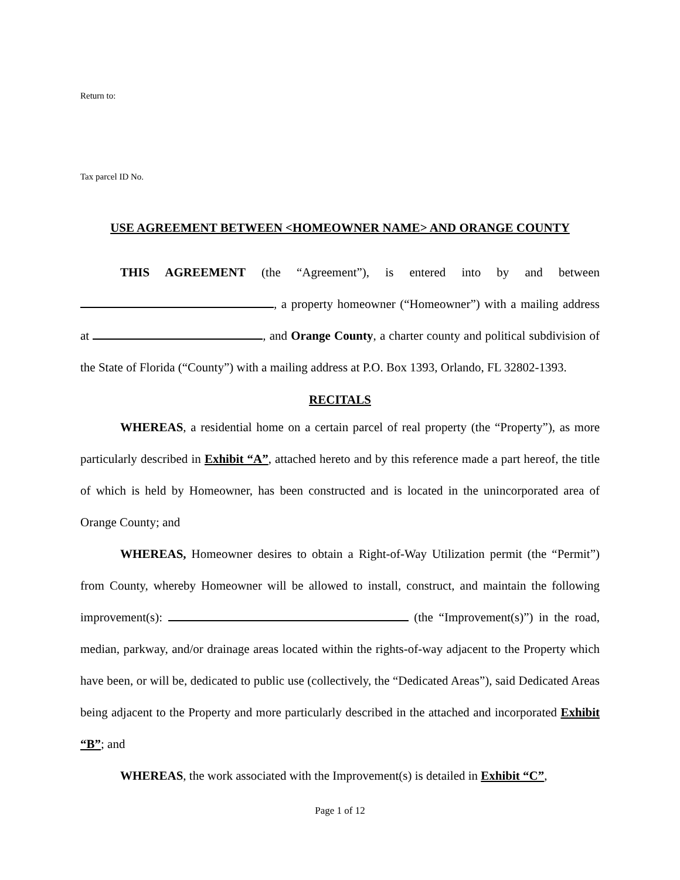Return to:
Tax parcel ID No.
USE AGREEMENT BETWEEN <HOMEOWNER NAME> AND ORANGE COUNTY
THIS AGREEMENT (the “Agreement”), is entered into by and between , a property homeowner (“Homeowner”) with a mailing address at , and Orange County, a charter county and political subdivision of the State of Florida (“County”) with a mailing address at P.O. Box 1393, Orlando, FL 32802-1393.
RECITALS
WHEREAS, a residential home on a certain parcel of real property (the “Property”), as more particularly described in Exhibit “A”, attached hereto and by this reference made a part hereof, the title of which is held by Homeowner, has been constructed and is located in the unincorporated area of Orange County; and
WHEREAS, Homeowner desires to obtain a Right-of-Way Utilization permit (the “Permit”) from County, whereby Homeowner will be allowed to install, construct, and maintain the following improvement(s): (the “Improvement(s)”) in the road, median, parkway, and/or drainage areas located within the rights-of-way adjacent to the Property which have been, or will be, dedicated to public use (collectively, the “Dedicated Areas”), said Dedicated Areas being adjacent to the Property and more particularly described in the attached and incorporated Exhibit “B”; and
WHEREAS, the work associated with the Improvement(s) is detailed in Exhibit “C”,
Page 1 of 12